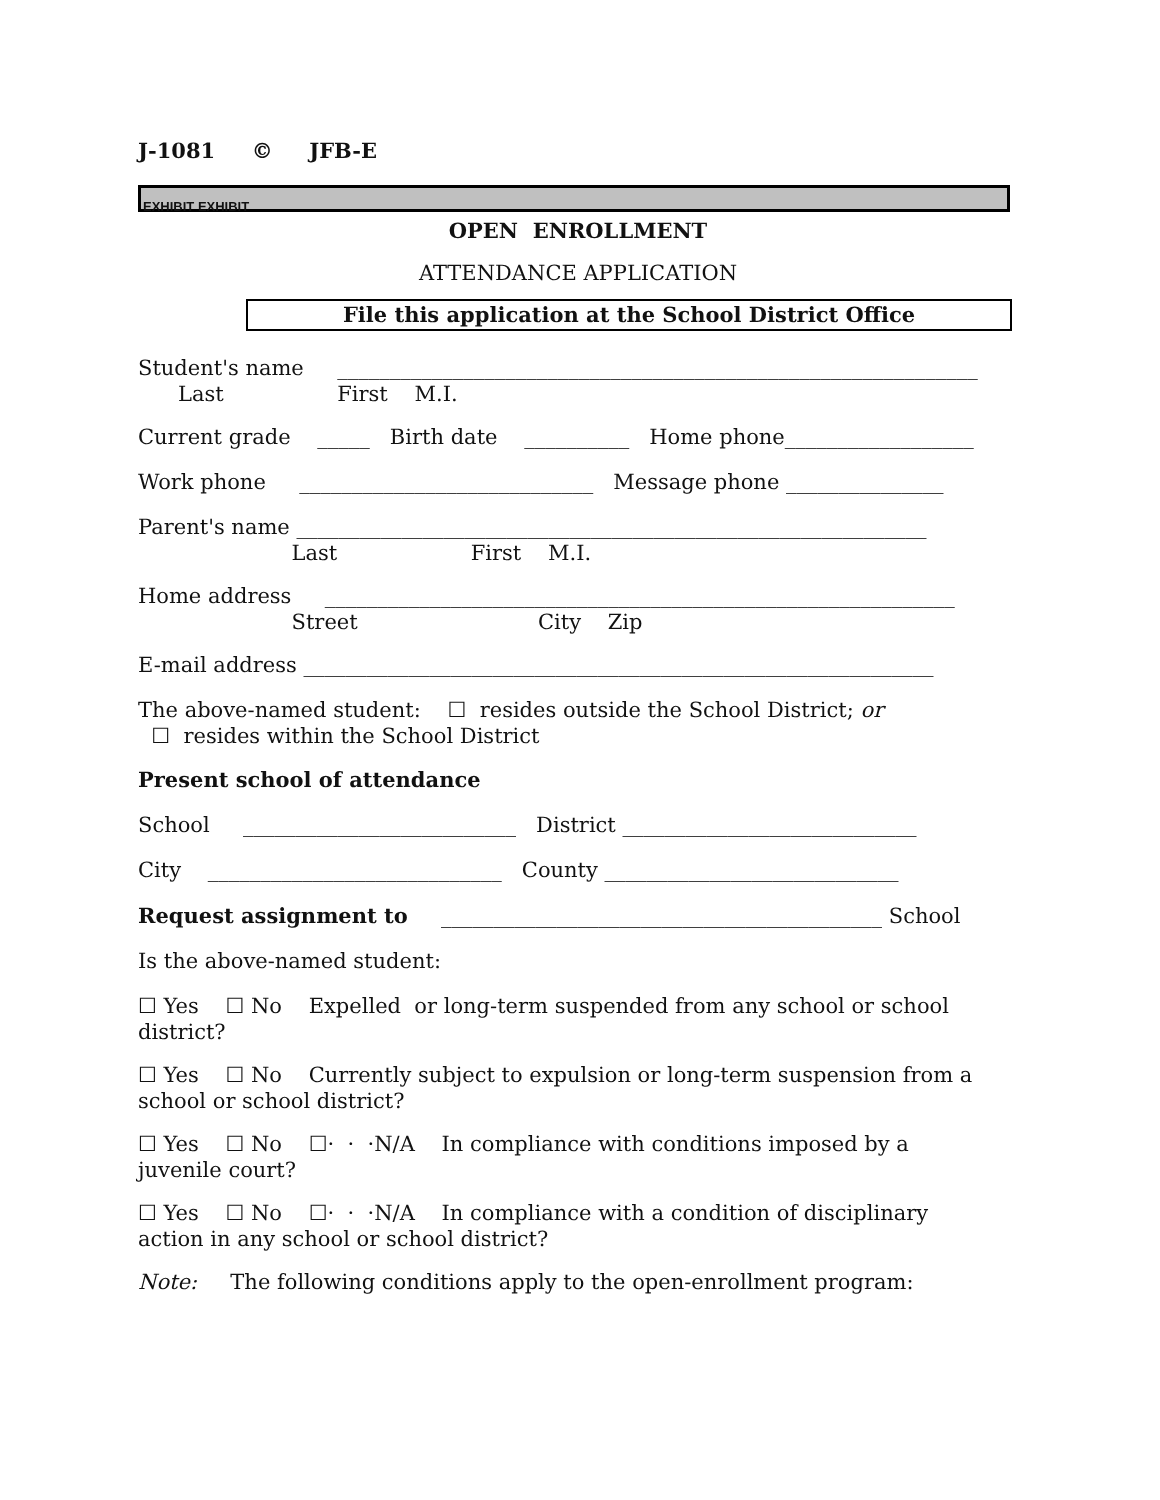J-1081 © JFB-E
EXHIBIT EXHIBIT
OPEN ENROLLMENT
ATTENDANCE APPLICATION
File this application at the School District Office
Student's name _____________________________________________________________
Last First M.I.
Current grade _____ Birth date __________ Home phone__________________
Work phone ____________________________ Message phone _______________
Parent's name ____________________________________________________________
Last First M.I.
Home address ____________________________________________________________
Street City Zip
E-mail address ____________________________________________________________
The above-named student: ☐ resides outside the School District; or
☐ resides within the School District
Present school of attendance
School __________________________ District ____________________________
City ____________________________ County ____________________________
Request assignment to __________________________________________ School
Is the above-named student:
☐ Yes ☐ No Expelled or long-term suspended from any school or school
district?
☐ Yes ☐ No Currently subject to expulsion or long-term suspension from a
school or school district?
☐ Yes ☐ No ☐· · ·N/A In compliance with conditions imposed by a
juvenile court?
☐ Yes ☐ No ☐· · ·N/A In compliance with a condition of disciplinary
action in any school or school district?
Note: The following conditions apply to the open-enrollment program: